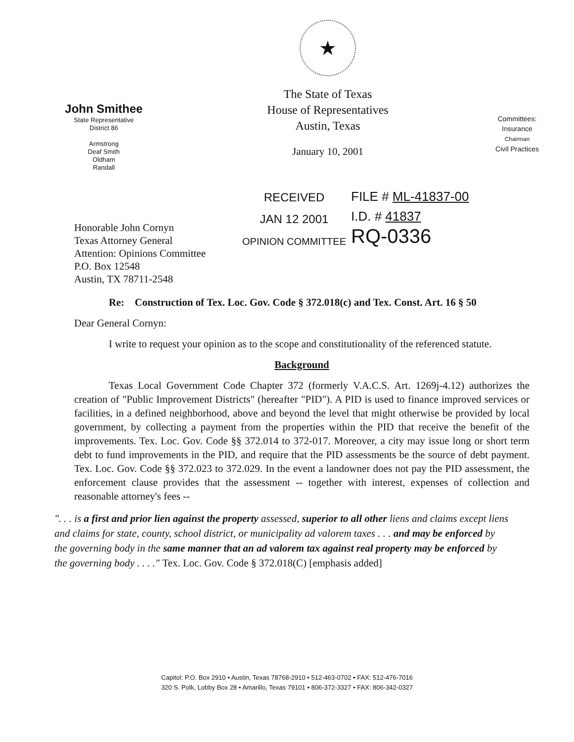John Smithee
State Representative
District 86
Armstrong
Deaf Smith
Oldham
Randall
★
The State of Texas
House of Representatives
Austin, Texas
January 10, 2001
Committees:
Insurance
Chairman
Civil Practices
Honorable John Cornyn
Texas Attorney General
Attention: Opinions Committee
P.O. Box 12548
Austin, TX 78711-2548
RECEIVED
JAN 12 2001
OPINION COMMITTEE
FILE # ML-41837-00
I.D. # 41837
RQ-0336
Re: Construction of Tex. Loc. Gov. Code § 372.018(c) and Tex. Const. Art. 16 § 50
Dear General Cornyn:
I write to request your opinion as to the scope and constitutionality of the referenced statute.
Background
Texas Local Government Code Chapter 372 (formerly V.A.C.S. Art. 1269j-4.12) authorizes the creation of "Public Improvement Districts" (hereafter "PID"). A PID is used to finance improved services or facilities, in a defined neighborhood, above and beyond the level that might otherwise be provided by local government, by collecting a payment from the properties within the PID that receive the benefit of the improvements. Tex. Loc. Gov. Code §§ 372.014 to 372-017. Moreover, a city may issue long or short term debt to fund improvements in the PID, and require that the PID assessments be the source of debt payment. Tex. Loc. Gov. Code §§ 372.023 to 372.029. In the event a landowner does not pay the PID assessment, the enforcement clause provides that the assessment -- together with interest, expenses of collection and reasonable attorney's fees --
". . . is a first and prior lien against the property assessed, superior to all other liens and claims except liens and claims for state, county, school district, or municipality ad valorem taxes . . . and may be enforced by the governing body in the same manner that an ad valorem tax against real property may be enforced by the governing body . . . ." Tex. Loc. Gov. Code § 372.018(C) [emphasis added]
Capitol: P.O. Box 2910 • Austin, Texas 78768-2910 • 512-463-0702 • FAX: 512-476-7016
320 S. Polk, Lobby Box 28 • Amarillo, Texas 79101 • 806-372-3327 • FAX: 806-342-0327